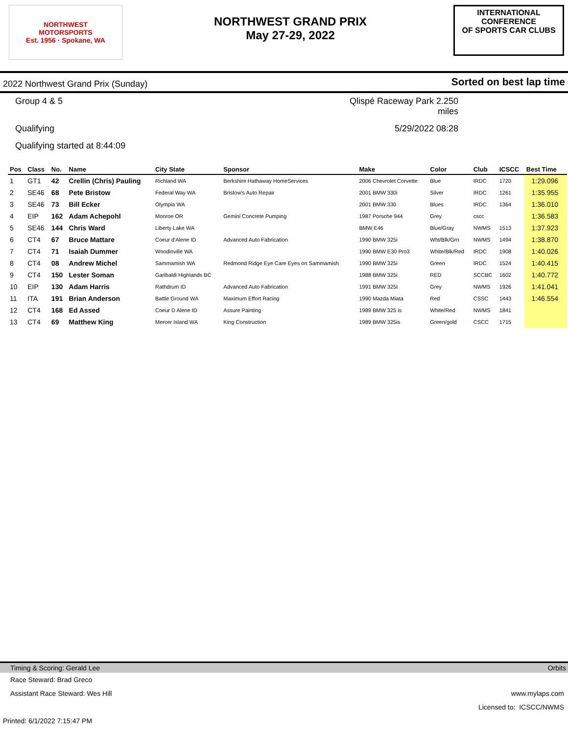NORTHWEST
MOTORSPORTS
Est. 1956 · Spokane, WA
NORTHWEST GRAND PRIX
May 27-29, 2022
INTERNATIONAL CONFERENCE
OF SPORTS CAR CLUBS
2022 Northwest Grand Prix (Sunday)
Sorted on best lap time
Group 4 & 5
Qlispé Raceway Park 2.250 miles
Qualifying
5/29/2022 08:28
Qualifying started at 8:44:09
| Pos | Class | No. | Name | City State | Sponsor | Make | Color | Club | ICSCC | Best Time |
| --- | --- | --- | --- | --- | --- | --- | --- | --- | --- | --- |
| 1 | GT1 | 42 | Crellin (Chris) Pauling | Richland WA | Berkshire Hathaway HomeServices | 2006 Chevrolet Corvette | Blue | IRDC | 1720 | 1:29.096 |
| 2 | SE46 | 68 | Pete Bristow | Federal Way WA | Bristow's Auto Repair | 2001 BMW 330i | Silver | IRDC | 1261 | 1:35.955 |
| 3 | SE46 | 73 | Bill Ecker | Olympia WA | | 2001 BMW 330 | Blues | IRDC | 1364 | 1:36.010 |
| 4 | EIP | 162 | Adam Achepohl | Monroe OR | Gemini Concrete Pumping | 1987 Porsche 944 | Grey | cscc | | 1:36.583 |
| 5 | SE46 | 144 | Chris Ward | Liberty Lake WA | | BMW E46 | Blue/Gray | NWMS | 1513 | 1:37.923 |
| 6 | CT4 | 67 | Bruce Mattare | Coeur d'Alene ID | Advanced Auto Fabrication | 1990 BMW 325i | Wht/Blk/Grn | NWMS | 1494 | 1:38.870 |
| 7 | CT4 | 71 | Isaiah Dummer | Woodinville WA | | 1990 BMW E30 Pro3 | White/Blk/Red | IRDC | 1908 | 1:40.026 |
| 8 | CT4 | 08 | Andrew Michel | Sammamish WA | Redmond Ridge Eye Care Eyes on Sammamish | 1990 BMW 325i | Green | IRDC | 1524 | 1:40.415 |
| 9 | CT4 | 150 | Lester Soman | Garibaldi Highlands BC | | 1988 BMW 325i | RED | SCCBC | 1602 | 1:40.772 |
| 10 | EIP | 130 | Adam Harris | Rathdrum ID | Advanced Auto Fabrication | 1991 BMW 325I | Grey | NWMS | 1926 | 1:41.041 |
| 11 | ITA | 191 | Brian Anderson | Battle Ground WA | Maximum Effort Racing | 1990 Mazda Miata | Red | CSSC | 1443 | 1:46.554 |
| 12 | CT4 | 168 | Ed Assed | Coeur D Alene ID | Assure Painting | 1989 BMW 325 is | White/Red | NWMS | 1841 | |
| 13 | CT4 | 69 | Matthew King | Mercer Island WA | King Construction | 1989 BMW 325is | Green/gold | CSCC | 1715 | |
Timing & Scoring: Gerald Lee Orbits
Race Steward: Brad Greco
Assistant Race Steward: Wes Hill www.mylaps.com
Licensed to: ICSCC/NWMS
Printed: 6/1/2022 7:15:47 PM